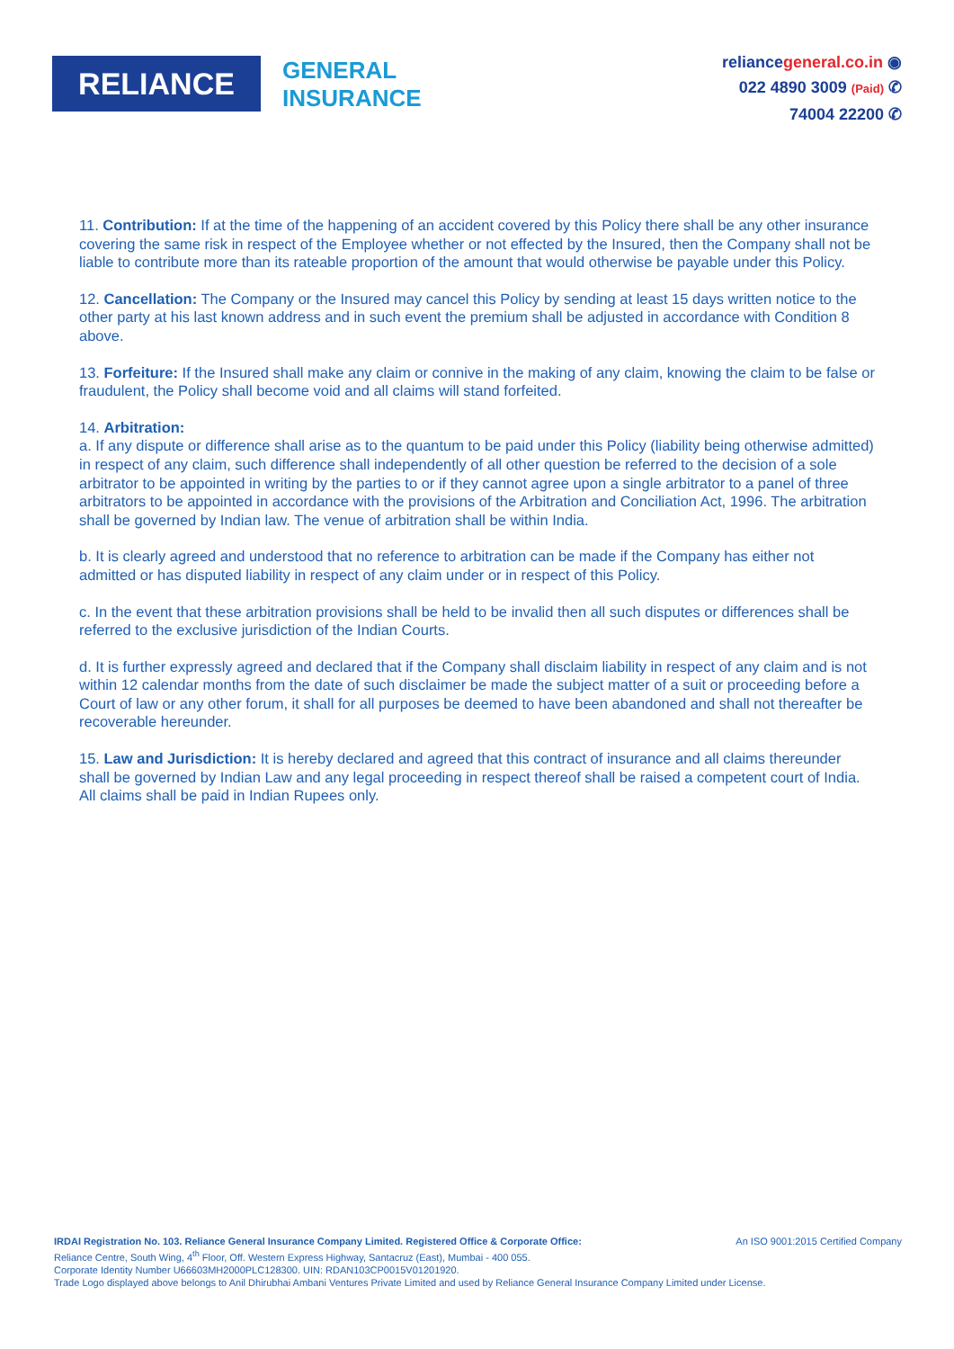RELIANCE
GENERAL
INSURANCE
reliancegeneral.co.in ◉
022 4890 3009 (Paid) ✆
74004 22200 ✆
11. Contribution: If at the time of the happening of an accident covered by this Policy there shall be any other insurance covering the same risk in respect of the Employee whether or not effected by the Insured, then the Company shall not be liable to contribute more than its rateable proportion of the amount that would otherwise be payable under this Policy.
12. Cancellation: The Company or the Insured may cancel this Policy by sending at least 15 days written notice to the other party at his last known address and in such event the premium shall be adjusted in accordance with Condition 8 above.
13. Forfeiture: If the Insured shall make any claim or connive in the making of any claim, knowing the claim to be false or fraudulent, the Policy shall become void and all claims will stand forfeited.
14. Arbitration:
a. If any dispute or difference shall arise as to the quantum to be paid under this Policy (liability being otherwise admitted) in respect of any claim, such difference shall independently of all other question be referred to the decision of a sole arbitrator to be appointed in writing by the parties to or if they cannot agree upon a single arbitrator to a panel of three arbitrators to be appointed in accordance with the provisions of the Arbitration and Conciliation Act, 1996. The arbitration shall be governed by Indian law. The venue of arbitration shall be within India.
b. It is clearly agreed and understood that no reference to arbitration can be made if the Company has either not admitted or has disputed liability in respect of any claim under or in respect of this Policy.
c. In the event that these arbitration provisions shall be held to be invalid then all such disputes or differences shall be referred to the exclusive jurisdiction of the Indian Courts.
d. It is further expressly agreed and declared that if the Company shall disclaim liability in respect of any claim and is not within 12 calendar months from the date of such disclaimer be made the subject matter of a suit or proceeding before a Court of law or any other forum, it shall for all purposes be deemed to have been abandoned and shall not thereafter be recoverable hereunder.
15. Law and Jurisdiction: It is hereby declared and agreed that this contract of insurance and all claims thereunder shall be governed by Indian Law and any legal proceeding in respect thereof shall be raised a competent court of India. All claims shall be paid in Indian Rupees only.
IRDAI Registration No. 103. Reliance General Insurance Company Limited. Registered Office & Corporate Office: An ISO 9001:2015 Certified Company
Reliance Centre, South Wing, 4<sup>th</sup> Floor, Off. Western Express Highway, Santacruz (East), Mumbai - 400 055.
Corporate Identity Number U66603MH2000PLC128300. UIN: RDAN103CP0015V01201920.
Trade Logo displayed above belongs to Anil Dhirubhai Ambani Ventures Private Limited and used by Reliance General Insurance Company Limited under License.